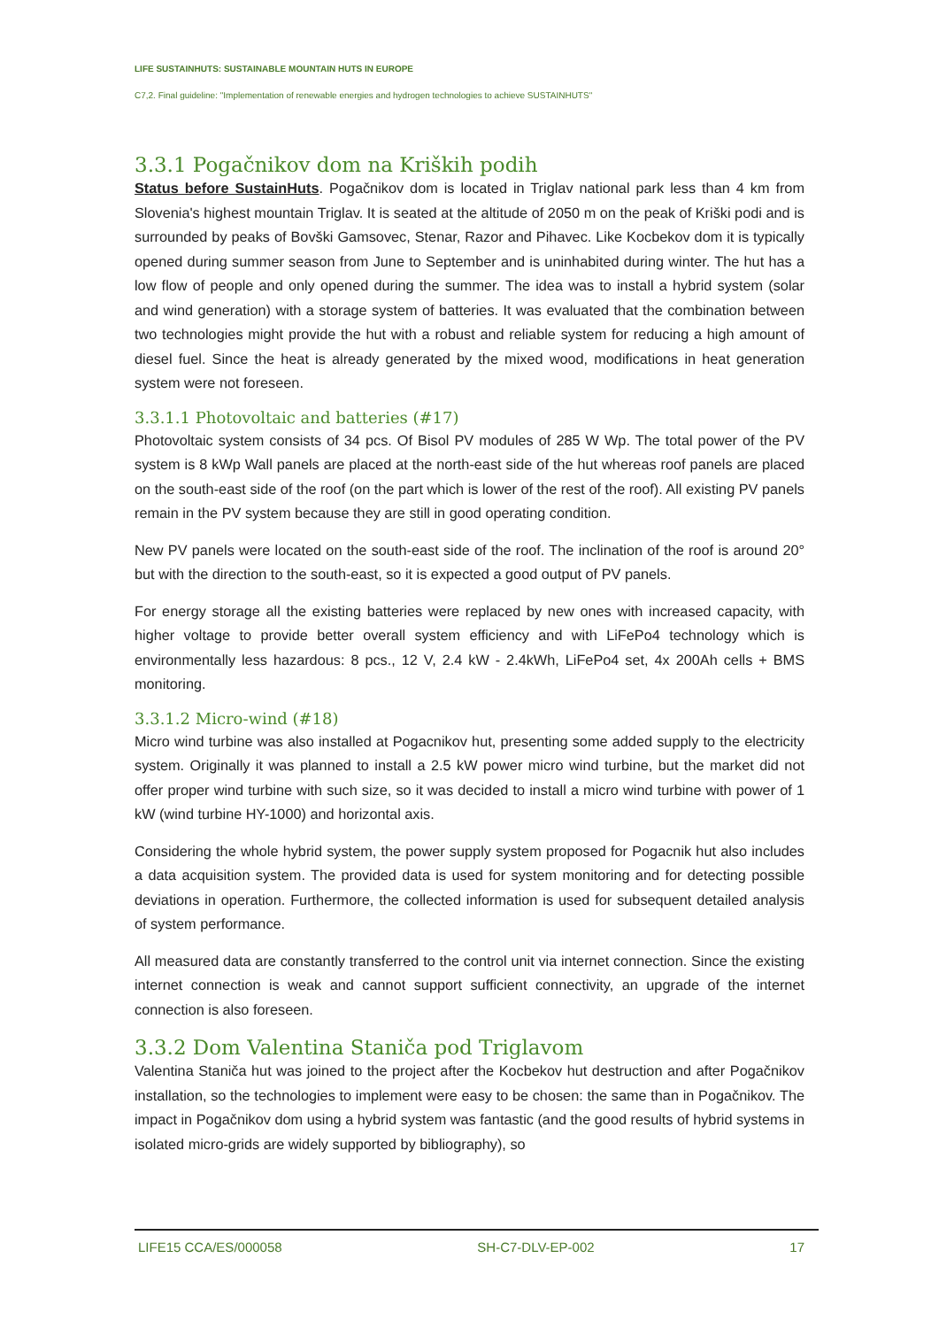LIFE SUSTAINHUTS: SUSTAINABLE MOUNTAIN HUTS IN EUROPE
C7,2. Final guideline: "Implementation of renewable energies and hydrogen technologies to achieve SUSTAINHUTS"
3.3.1 Pogačnikov dom na Kriških podih
Status before SustainHuts. Pogačnikov dom is located in Triglav national park less than 4 km from Slovenia's highest mountain Triglav. It is seated at the altitude of 2050 m on the peak of Kriški podi and is surrounded by peaks of Bovški Gamsovec, Stenar, Razor and Pihavec. Like Kocbekov dom it is typically opened during summer season from June to September and is uninhabited during winter. The hut has a low flow of people and only opened during the summer. The idea was to install a hybrid system (solar and wind generation) with a storage system of batteries. It was evaluated that the combination between two technologies might provide the hut with a robust and reliable system for reducing a high amount of diesel fuel. Since the heat is already generated by the mixed wood, modifications in heat generation system were not foreseen.
3.3.1.1 Photovoltaic and batteries (#17)
Photovoltaic system consists of 34 pcs. Of Bisol PV modules of 285 W Wp. The total power of the PV system is 8 kWp Wall panels are placed at the north-east side of the hut whereas roof panels are placed on the south-east side of the roof (on the part which is lower of the rest of the roof). All existing PV panels remain in the PV system because they are still in good operating condition.
New PV panels were located on the south-east side of the roof. The inclination of the roof is around 20° but with the direction to the south-east, so it is expected a good output of PV panels.
For energy storage all the existing batteries were replaced by new ones with increased capacity, with higher voltage to provide better overall system efficiency and with LiFePo4 technology which is environmentally less hazardous: 8 pcs., 12 V, 2.4 kW - 2.4kWh, LiFePo4 set, 4x 200Ah cells + BMS monitoring.
3.3.1.2 Micro-wind (#18)
Micro wind turbine was also installed at Pogacnikov hut, presenting some added supply to the electricity system. Originally it was planned to install a 2.5 kW power micro wind turbine, but the market did not offer proper wind turbine with such size, so it was decided to install a micro wind turbine with power of 1 kW (wind turbine HY-1000) and horizontal axis.
Considering the whole hybrid system, the power supply system proposed for Pogacnik hut also includes a data acquisition system. The provided data is used for system monitoring and for detecting possible deviations in operation. Furthermore, the collected information is used for subsequent detailed analysis of system performance.
All measured data are constantly transferred to the control unit via internet connection. Since the existing internet connection is weak and cannot support sufficient connectivity, an upgrade of the internet connection is also foreseen.
3.3.2 Dom Valentina Staniča pod Triglavom
Valentina Staniča hut was joined to the project after the Kocbekov hut destruction and after Pogačnikov installation, so the technologies to implement were easy to be chosen: the same than in Pogačnikov. The impact in Pogačnikov dom using a hybrid system was fantastic (and the good results of hybrid systems in isolated micro-grids are widely supported by bibliography), so
LIFE15 CCA/ES/000058 SH-C7-DLV-EP-002 17